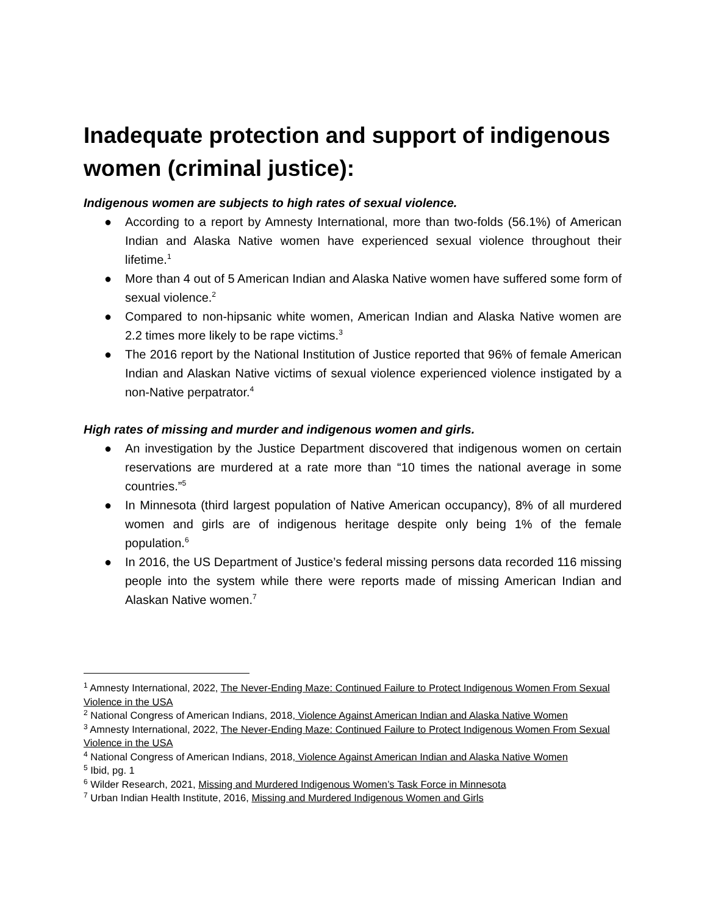Inadequate protection and support of indigenous women (criminal justice):
Indigenous women are subjects to high rates of sexual violence.
● According to a report by Amnesty International, more than two-folds (56.1%) of American Indian and Alaska Native women have experienced sexual violence throughout their lifetime.<sup>1</sup>
● More than 4 out of 5 American Indian and Alaska Native women have suffered some form of sexual violence.<sup>2</sup>
● Compared to non-hipsanic white women, American Indian and Alaska Native women are 2.2 times more likely to be rape victims.<sup>3</sup>
● The 2016 report by the National Institution of Justice reported that 96% of female American Indian and Alaskan Native victims of sexual violence experienced violence instigated by a non-Native perpatrator.<sup>4</sup>
High rates of missing and murder and indigenous women and girls.
● An investigation by the Justice Department discovered that indigenous women on certain reservations are murdered at a rate more than “10 times the national average in some countries.”<sup>5</sup>
● In Minnesota (third largest population of Native American occupancy), 8% of all murdered women and girls are of indigenous heritage despite only being 1% of the female population.<sup>6</sup>
● In 2016, the US Department of Justice’s federal missing persons data recorded 116 missing people into the system while there were reports made of missing American Indian and Alaskan Native women.<sup>7</sup>
<sup>1</sup> Amnesty International, 2022, The Never-Ending Maze: Continued Failure to Protect Indigenous Women From Sexual Violence in the USA
<sup>2</sup> National Congress of American Indians, 2018, Violence Against American Indian and Alaska Native Women
<sup>3</sup> Amnesty International, 2022, The Never-Ending Maze: Continued Failure to Protect Indigenous Women From Sexual Violence in the USA
<sup>4</sup> National Congress of American Indians, 2018, Violence Against American Indian and Alaska Native Women
<sup>5</sup> Ibid, pg. 1
<sup>6</sup> Wilder Research, 2021, Missing and Murdered Indigenous Women’s Task Force in Minnesota
<sup>7</sup> Urban Indian Health Institute, 2016, Missing and Murdered Indigenous Women and Girls